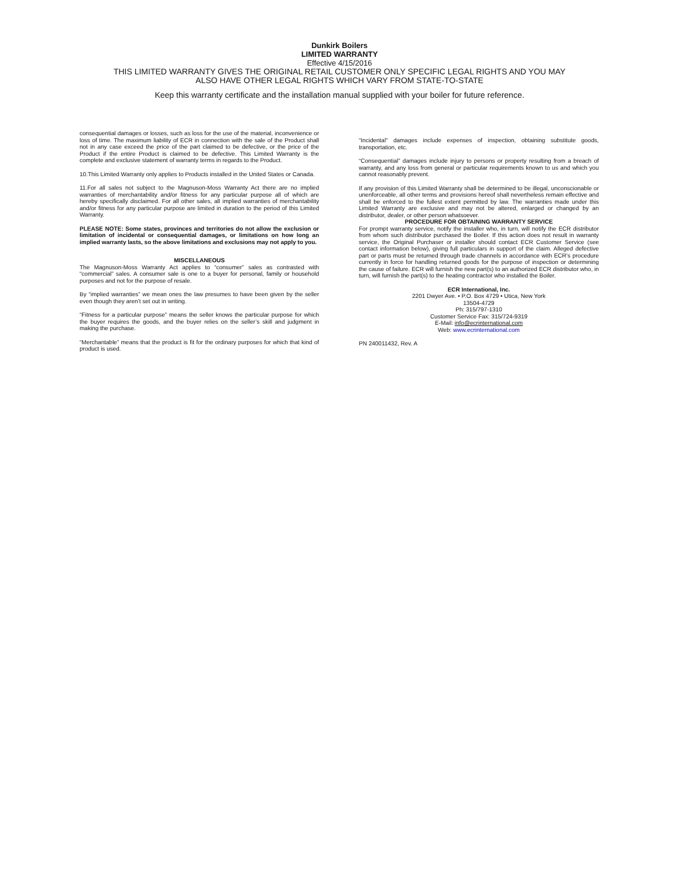Dunkirk Boilers
LIMITED WARRANTY
Effective 4/15/2016
THIS LIMITED WARRANTY GIVES THE ORIGINAL RETAIL CUSTOMER ONLY SPECIFIC LEGAL RIGHTS AND YOU MAY
ALSO HAVE OTHER LEGAL RIGHTS WHICH VARY FROM STATE-TO-STATE
Keep this warranty certificate and the installation manual supplied with your boiler for future reference.
consequential damages or losses, such as loss for the use of the material, inconvenience or loss of time. The maximum liability of ECR in connection with the sale of the Product shall not in any case exceed the price of the part claimed to be defective, or the price of the Product if the entire Product is claimed to be defective. This Limited Warranty is the complete and exclusive statement of warranty terms in regards to the Product.
10.This Limited Warranty only applies to Products installed in the United States or Canada.
11.For all sales not subject to the Magnuson-Moss Warranty Act there are no implied warranties of merchantability and/or fitness for any particular purpose all of which are hereby specifically disclaimed. For all other sales, all implied warranties of merchantability and/or fitness for any particular purpose are limited in duration to the period of this Limited Warranty.
PLEASE NOTE: Some states, provinces and territories do not allow the exclusion or limitation of incidental or consequential damages, or limitations on how long an implied warranty lasts, so the above limitations and exclusions may not apply to you.
MISCELLANEOUS
The Magnuson-Moss Warranty Act applies to “consumer” sales as contrasted with “commercial” sales. A consumer sale is one to a buyer for personal, family or household purposes and not for the purpose of resale.
By “implied warranties” we mean ones the law presumes to have been given by the seller even though they aren’t set out in writing.
“Fitness for a particular purpose” means the seller knows the particular purpose for which the buyer requires the goods, and the buyer relies on the seller’s skill and judgment in making the purchase.
“Merchantable” means that the product is fit for the ordinary purposes for which that kind of product is used.
“Incidental” damages include expenses of inspection, obtaining substitute goods, transportation, etc.
“Consequential” damages include injury to persons or property resulting from a breach of warranty, and any loss from general or particular requirements known to us and which you cannot reasonably prevent.
If any provision of this Limited Warranty shall be determined to be illegal, unconscionable or unenforceable, all other terms and provisions hereof shall nevertheless remain effective and shall be enforced to the fullest extent permitted by law. The warranties made under this Limited Warranty are exclusive and may not be altered, enlarged or changed by an distributor, dealer, or other person whatsoever.
PROCEDURE FOR OBTAINING WARRANTY SERVICE
For prompt warranty service, notify the installer who, in turn, will notify the ECR distributor from whom such distributor purchased the Boiler. If this action does not result in warranty service, the Original Purchaser or installer should contact ECR Customer Service (see contact information below), giving full particulars in support of the claim. Alleged defective part or parts must be returned through trade channels in accordance with ECR’s procedure currently in force for handling returned goods for the purpose of inspection or determining the cause of failure. ECR will furnish the new part(s) to an authorized ECR distributor who, in turn, will furnish the part(s) to the heating contractor who installed the Boiler.
ECR International, Inc.
2201 Dwyer Ave. • P.O. Box 4729 • Utica, New York
13504-4729
Ph: 315/797-1310
Customer Service Fax: 315/724-9319
E-Mail: info@ecrinternational.com
Web: www.ecrinternational.com
PN 240011432, Rev. A